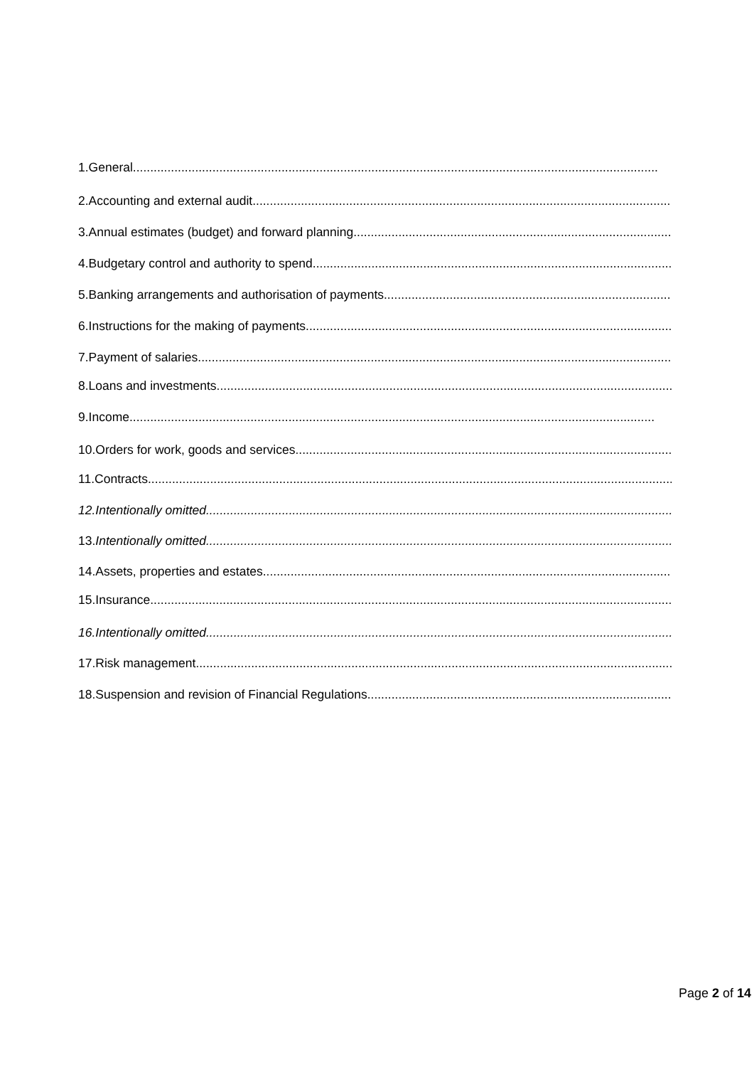1.General........................................................................................................................................................
2.Accounting and external audit........................................................................................................................................................
3.Annual estimates (budget) and forward planning........................................................................................................................................................
4.Budgetary control and authority to spend........................................................................................................................................................
5.Banking arrangements and authorisation of payments........................................................................................................................................................
6.Instructions for the making of payments........................................................................................................................................................
7.Payment of salaries........................................................................................................................................................
8.Loans and investments........................................................................................................................................................
9.Income........................................................................................................................................................
10.Orders for work, goods and services........................................................................................................................................................
11.Contracts........................................................................................................................................................
12.Intentionally omitted........................................................................................................................................................
13.Intentionally omitted........................................................................................................................................................
14.Assets, properties and estates........................................................................................................................................................
15.Insurance........................................................................................................................................................
16.Intentionally omitted........................................................................................................................................................
17.Risk management........................................................................................................................................................
18.Suspension and revision of Financial Regulations........................................................................................................................................................
Page 2 of 14